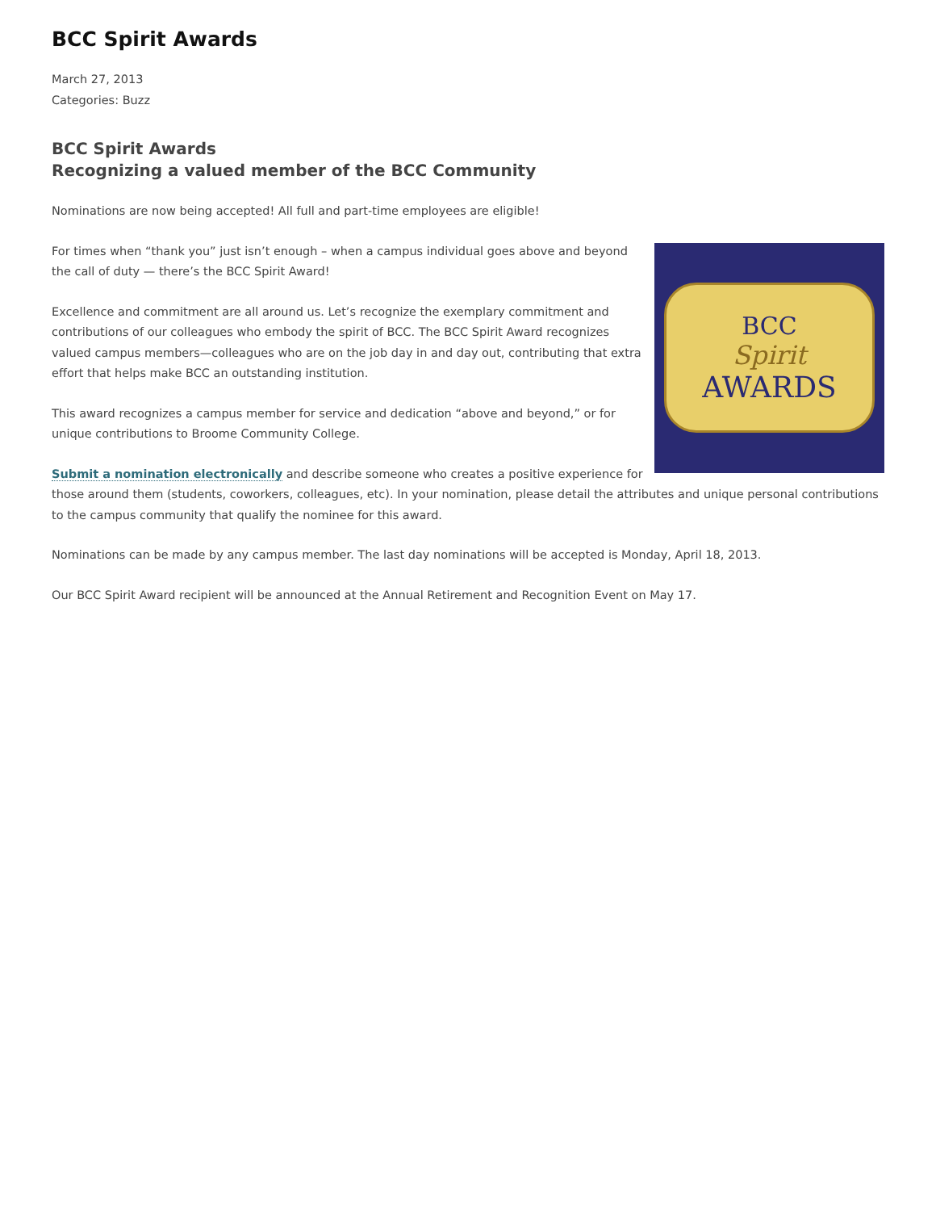BCC Spirit Awards
March 27, 2013
Categories: Buzz
BCC Spirit Awards
Recognizing a valued member of the BCC Community
Nominations are now being accepted! All full and part-time employees are eligible!
BCC
Spirit
AWARDS
For times when “thank you” just isn’t enough – when a campus individual goes above and beyond the call of duty — there’s the BCC Spirit Award!
Excellence and commitment are all around us. Let’s recognize the exemplary commitment and contributions of our colleagues who embody the spirit of BCC. The BCC Spirit Award recognizes valued campus members—colleagues who are on the job day in and day out, contributing that extra effort that helps make BCC an outstanding institution.
This award recognizes a campus member for service and dedication “above and beyond,” or for unique contributions to Broome Community College.
Submit a nomination electronically and describe someone who creates a positive experience for those around them (students, coworkers, colleagues, etc). In your nomination, please detail the attributes and unique personal contributions to the campus community that qualify the nominee for this award.
Nominations can be made by any campus member. The last day nominations will be accepted is Monday, April 18, 2013.
Our BCC Spirit Award recipient will be announced at the Annual Retirement and Recognition Event on May 17.